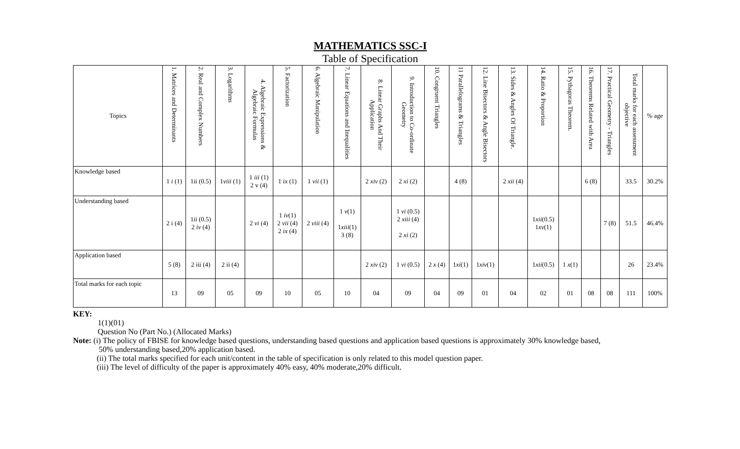MATHEMATICS SSC-I
Table of Specification
| Topics | 1. Matrices and Determinants | 2. Real and Complex Numbers | 3. Logarithms | 4. Algebraic Expressions & Algebraic Formulas | 5. Factorization | 6. Algebraic Manipulation | 7. Linear Equations and Inequalities | 8. Linear Graphs And Their Application | 9. Introduction to Co-ordinate Geometry | 10. Congruent Triangles | 11 Parallelograms & Triangles | 12. Line Bisectors & Angle Bisectors | 13. Sides & Angles Of Triangle. | 14. Ratio & Proportion | 15. Pythagoras Theorem. | 16. Theorems Related with Area | 17. Practical Geometry - Triangles | Total marks for each assessment objective | % age |
| --- | --- | --- | --- | --- | --- | --- | --- | --- | --- | --- | --- | --- | --- | --- | --- | --- | --- | --- | --- |
| Knowledge based | 1 i (1) | 1ii (0.5) | 1 viii (1) | 1 iii (1) 2 v (4) | 1 ix (1) | 1 vii (1) | | 2 xiv (2) | 2 xi (2) | | 4 (8) | | 2 xii (4) | | | 6 (8) | | 33.5 | 30.2% |
| Understanding based | 2 i (4) | 1 ii (0.5) 2 iv (4) | | 2 vi (4) | 1 iv (1) 2 vii (4) 2 ix (4) | 2 viii (4) | 1 v (1) 1 xiii (1) 3 (8) | | 1 vi (0.5) 2 xiii (4) 2 xi (2) | | | | | 1 xii (0.5) 1 xv (1) | | | 7 (8) | 51.5 | 46.4% |
| Application based | 5 (8) | 2 iii (4) | 2 ii (4) | | | | | 2 xiv (2) | 1 vi (0.5) | 2 x (4) | 1 xi (1) | 1 xiv (1) | | 1 xii (0.5) | 1 x (1) | | | 26 | 23.4% |
| Total marks for each topic | 13 | 09 | 05 | 09 | 10 | 05 | 10 | 04 | 09 | 04 | 09 | 01 | 04 | 02 | 01 | 08 | 08 | 111 | 100% |
KEY:
1(1)(01)
Question No (Part No.) (Allocated Marks)
Note: (i) The policy of FBISE for knowledge based questions, understanding based questions and application based questions is approximately 30% knowledge based,
50% understanding based,20% application based.
(ii) The total marks specified for each unit/content in the table of specification is only related to this model question paper.
(iii) The level of difficulty of the paper is approximately 40% easy, 40% moderate,20% difficult.